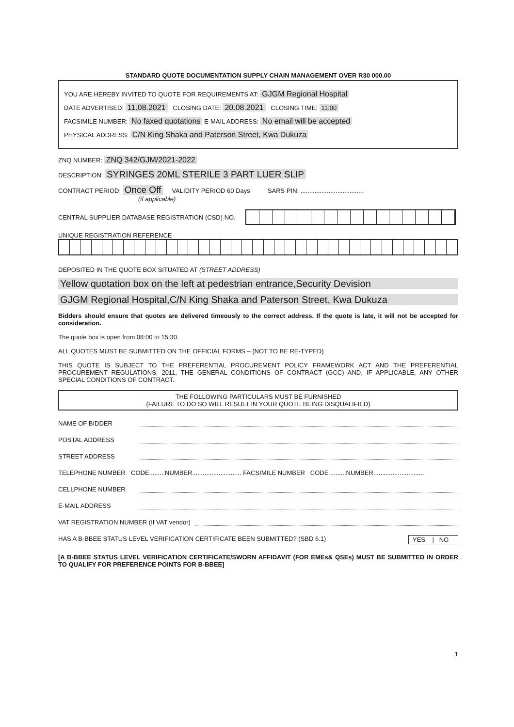STANDARD QUOTE DOCUMENTATION SUPPLY CHAIN MANAGEMENT OVER R30 000.00
YOU ARE HEREBY INVITED TO QUOTE FOR REQUIREMENTS AT: GJGM Regional Hospital
DATE ADVERTISED: 11.08.2021 CLOSING DATE: 20.08.2021 CLOSING TIME: 11:00
FACSIMILE NUMBER: No faxed quotations E-MAIL ADDRESS: No email will be accepted
PHYSICAL ADDRESS: C/N King Shaka and Paterson Street, Kwa Dukuza
ZNQ NUMBER: ZNQ 342/GJM/2021-2022
DESCRIPTION: SYRINGES 20ML STERILE 3 PART LUER SLIP
CONTRACT PERIOD: Once Off VALIDITY PERIOD 60 Days SARS PIN: ....................................
(if applicable)
CENTRAL SUPPLIER DATABASE REGISTRATION (CSD) NO.
UNIQUE REGISTRATION REFERENCE
DEPOSITED IN THE QUOTE BOX SITUATED AT (STREET ADDRESS)
Yellow quotation box on the left at pedestrian entrance,Security Devision
GJGM Regional Hospital,C/N King Shaka and Paterson Street, Kwa Dukuza
Bidders should ensure that quotes are delivered timeously to the correct address. If the quote is late, it will not be accepted for consideration.
The quote box is open from 08:00 to 15:30.
ALL QUOTES MUST BE SUBMITTED ON THE OFFICIAL FORMS – (NOT TO BE RE-TYPED)
THIS QUOTE IS SUBJECT TO THE PREFERENTIAL PROCUREMENT POLICY FRAMEWORK ACT AND THE PREFERENTIAL PROCUREMENT REGULATIONS, 2011, THE GENERAL CONDITIONS OF CONTRACT (GCC) AND, IF APPLICABLE, ANY OTHER SPECIAL CONDITIONS OF CONTRACT.
THE FOLLOWING PARTICULARS MUST BE FURNISHED
(FAILURE TO DO SO WILL RESULT IN YOUR QUOTE BEING DISQUALIFIED)
NAME OF BIDDER
POSTAL ADDRESS
STREET ADDRESS
TELEPHONE NUMBER CODE.........NUMBER............................ FACSIMILE NUMBER CODE .........NUMBER.............................
CELLPHONE NUMBER
E-MAIL ADDRESS
VAT REGISTRATION NUMBER (If VAT vendor)
HAS A B-BBEE STATUS LEVEL VERIFICATION CERTIFICATE BEEN SUBMITTED? (SBD 6.1) YES | NO
[A B-BBEE STATUS LEVEL VERIFICATION CERTIFICATE/SWORN AFFIDAVIT (FOR EMEs& QSEs) MUST BE SUBMITTED IN ORDER TO QUALIFY FOR PREFERENCE POINTS FOR B-BBEE]
1